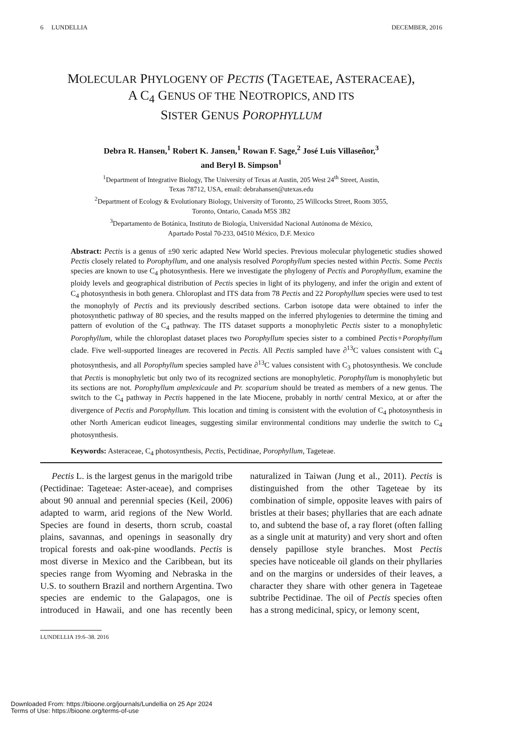6 LUNDELLIA DECEMBER, 2016
MOLECULAR PHYLOGENY OF PECTIS (TAGETEAE, ASTERACEAE),
A C<sub>4</sub> GENUS OF THE NEOTROPICS, AND ITS
SISTER GENUS POROPHYLLUM
Debra R. Hansen,<sup>1</sup> Robert K. Jansen,<sup>1</sup> Rowan F. Sage,<sup>2</sup> José Luis Villaseñor,<sup>3</sup>
and Beryl B. Simpson<sup>1</sup>
<sup>1</sup> Department of Integrative Biology, The University of Texas at Austin, 205 West 24<sup>th</sup> Street, Austin,
Texas 78712, USA, email: debrahansen@utexas.edu
<sup>2</sup> Department of Ecology & Evolutionary Biology, University of Toronto, 25 Willcocks Street, Room 3055,
Toronto, Ontario, Canada M5S 3B2
<sup>3</sup> Departamento de Botánica, Instituto de Biología, Universidad Nacional Autónoma de México,
Apartado Postal 70-233, 04510 México, D.F. Mexico
Abstract: Pectis is a genus of ±90 xeric adapted New World species. Previous molecular phylogenetic studies showed Pectis closely related to Porophyllum, and one analysis resolved Porophyllum species nested within Pectis. Some Pectis species are known to use C<sub>4</sub> photosynthesis. Here we investigate the phylogeny of Pectis and Porophyllum, examine the ploidy levels and geographical distribution of Pectis species in light of its phylogeny, and infer the origin and extent of C<sub>4</sub> photosynthesis in both genera. Chloroplast and ITS data from 78 Pectis and 22 Porophyllum species were used to test the monophyly of Pectis and its previously described sections. Carbon isotope data were obtained to infer the photosynthetic pathway of 80 species, and the results mapped on the inferred phylogenies to determine the timing and pattern of evolution of the C<sub>4</sub> pathway. The ITS dataset supports a monophyletic Pectis sister to a monophyletic Porophyllum, while the chloroplast dataset places two Porophyllum species sister to a combined Pectis+Porophyllum clade. Five well-supported lineages are recovered in Pectis. All Pectis sampled have ∂<sup>13</sup>C values consistent with C<sub>4</sub> photosynthesis, and all Porophyllum species sampled have ∂<sup>13</sup>C values consistent with C<sub>3</sub> photosynthesis. We conclude that Pectis is monophyletic but only two of its recognized sections are monophyletic. Porophyllum is monophyletic but its sections are not. Porophyllum amplexicaule and Pr. scoparium should be treated as members of a new genus. The switch to the C<sub>4</sub> pathway in Pectis happened in the late Miocene, probably in north/ central Mexico, at or after the divergence of Pectis and Porophyllum. This location and timing is consistent with the evolution of C<sub>4</sub> photosynthesis in other North American eudicot lineages, suggesting similar environmental conditions may underlie the switch to C<sub>4</sub> photosynthesis.
Keywords: Asteraceae, C<sub>4</sub> photosynthesis, Pectis, Pectidinae, Porophyllum, Tageteae.
Pectis L. is the largest genus in the marigold tribe (Pectidinae: Tageteae: Aster-aceae), and comprises about 90 annual and perennial species (Keil, 2006) adapted to warm, arid regions of the New World. Species are found in deserts, thorn scrub, coastal plains, savannas, and openings in seasonally dry tropical forests and oak-pine woodlands. Pectis is most diverse in Mexico and the Caribbean, but its species range from Wyoming and Nebraska in the U.S. to southern Brazil and northern Argentina. Two species are endemic to the Galapagos, one is introduced in Hawaii, and one has recently been naturalized in Taiwan (Jung et al., 2011). Pectis is distinguished from the other Tageteae by its combination of simple, opposite leaves with pairs of bristles at their bases; phyllaries that are each adnate to, and subtend the base of, a ray floret (often falling as a single unit at maturity) and very short and often densely papillose style branches. Most Pectis species have noticeable oil glands on their phyllaries and on the margins or undersides of their leaves, a character they share with other genera in Tageteae subtribe Pectidinae. The oil of Pectis species often has a strong medicinal, spicy, or lemony scent,
LUNDELLIA 19:6–38. 2016
Downloaded From: https://bioone.org/journals/Lundellia on 25 Apr 2024
Terms of Use: https://bioone.org/terms-of-use